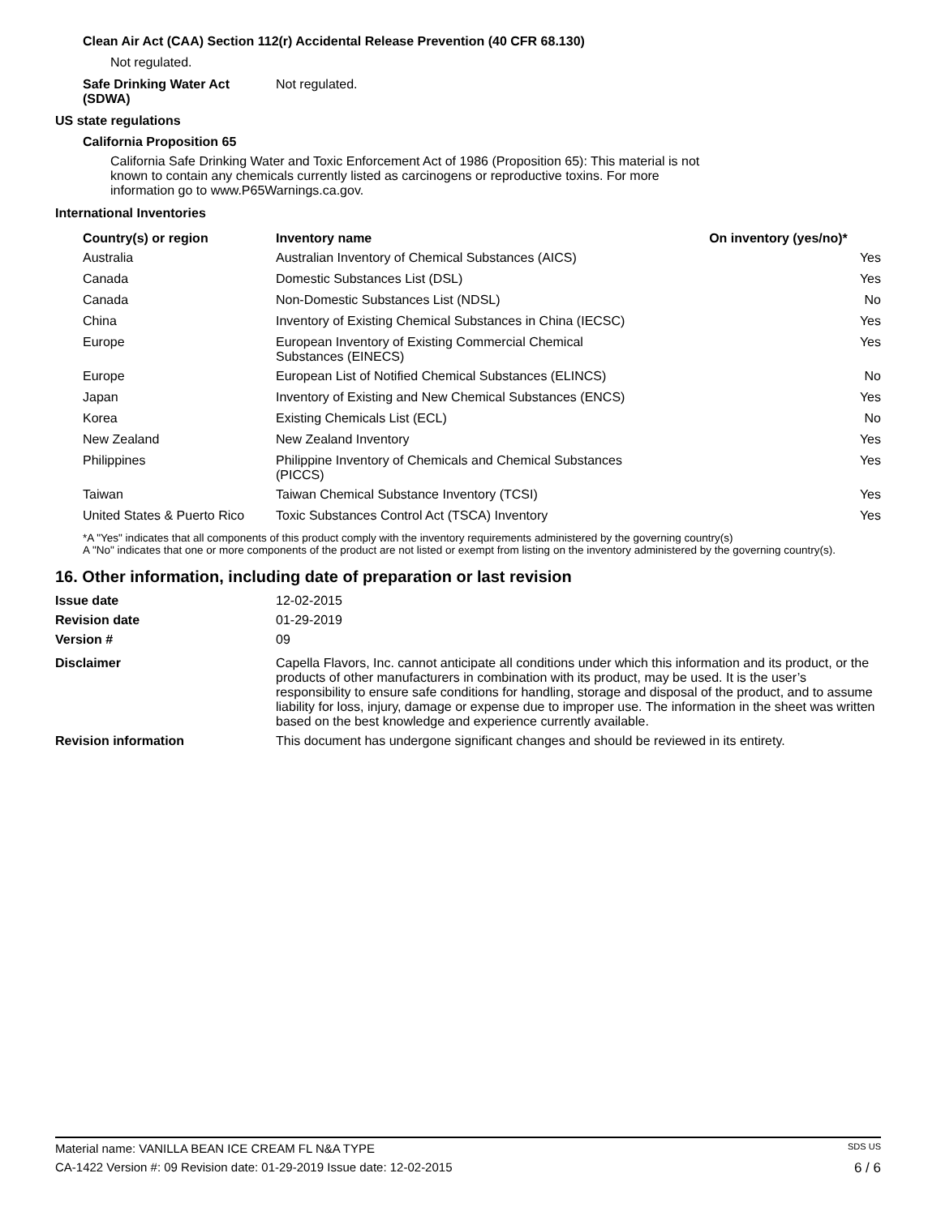Clean Air Act (CAA) Section 112(r) Accidental Release Prevention (40 CFR 68.130)
Not regulated.
| Safe Drinking Water Act (SDWA) | Not regulated. |
US state regulations
California Proposition 65
California Safe Drinking Water and Toxic Enforcement Act of 1986 (Proposition 65): This material is not known to contain any chemicals currently listed as carcinogens or reproductive toxins. For more information go to www.P65Warnings.ca.gov.
International Inventories
| Country(s) or region | Inventory name | On inventory (yes/no)* |
| --- | --- | --- |
| Australia | Australian Inventory of Chemical Substances (AICS) | Yes |
| Canada | Domestic Substances List (DSL) | Yes |
| Canada | Non-Domestic Substances List (NDSL) | No |
| China | Inventory of Existing Chemical Substances in China (IECSC) | Yes |
| Europe | European Inventory of Existing Commercial Chemical Substances (EINECS) | Yes |
| Europe | European List of Notified Chemical Substances (ELINCS) | No |
| Japan | Inventory of Existing and New Chemical Substances (ENCS) | Yes |
| Korea | Existing Chemicals List (ECL) | No |
| New Zealand | New Zealand Inventory | Yes |
| Philippines | Philippine Inventory of Chemicals and Chemical Substances (PICCS) | Yes |
| Taiwan | Taiwan Chemical Substance Inventory (TCSI) | Yes |
| United States & Puerto Rico | Toxic Substances Control Act (TSCA) Inventory | Yes |
*A "Yes" indicates that all components of this product comply with the inventory requirements administered by the governing country(s)
A "No" indicates that one or more components of the product are not listed or exempt from listing on the inventory administered by the governing country(s).
16. Other information, including date of preparation or last revision
| Issue date | 12-02-2015 |
| Revision date | 01-29-2019 |
| Version # | 09 |
| Disclaimer | Capella Flavors, Inc. cannot anticipate all conditions under which this information and its product, or the products of other manufacturers in combination with its product, may be used. It is the user’s responsibility to ensure safe conditions for handling, storage and disposal of the product, and to assume liability for loss, injury, damage or expense due to improper use. The information in the sheet was written based on the best knowledge and experience currently available. |
| Revision information | This document has undergone significant changes and should be reviewed in its entirety. |
Material name: VANILLA BEAN ICE CREAM FL N&A TYPE SDS US
CA-1422 Version #: 09 Revision date: 01-29-2019 Issue date: 12-02-2015 6 / 6